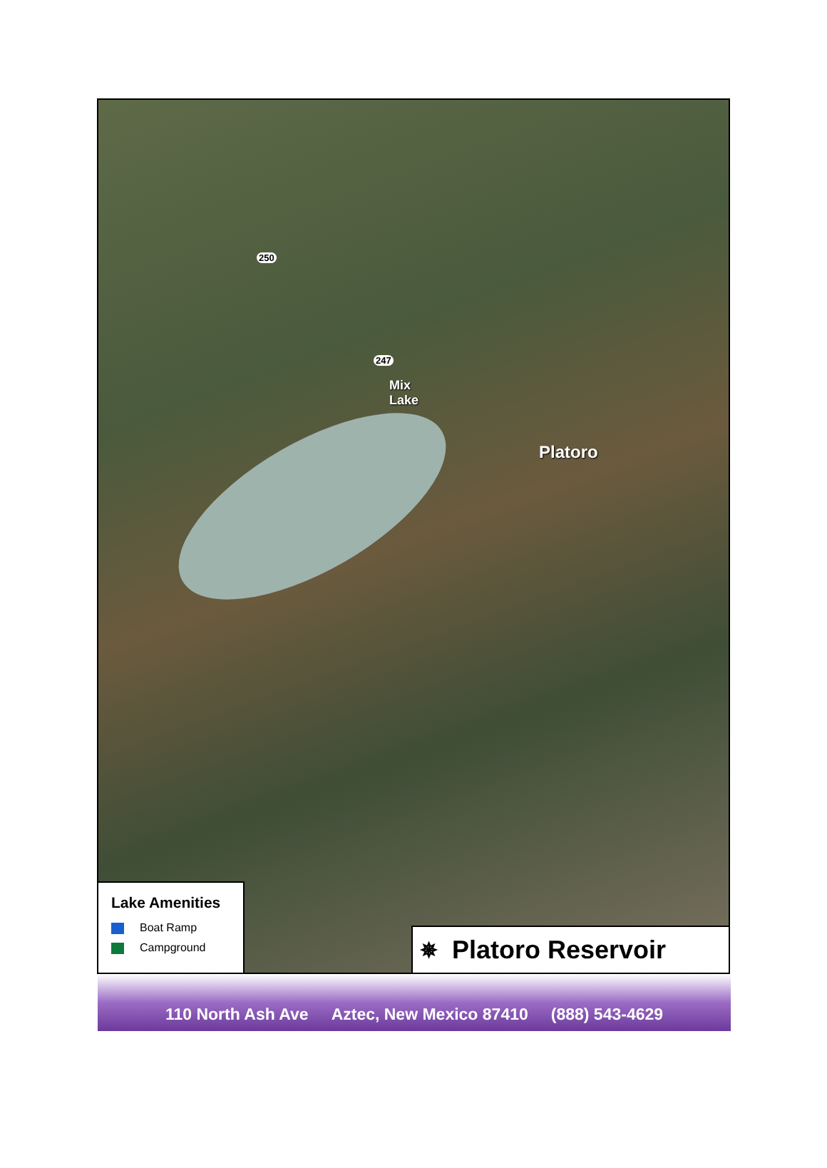250
247
Mix
Lake
Platoro
Lake Amenities
Boat Ramp
Campground
✵ Platoro Reservoir
110 North Ash Ave Aztec, New Mexico 87410 (888) 543-4629